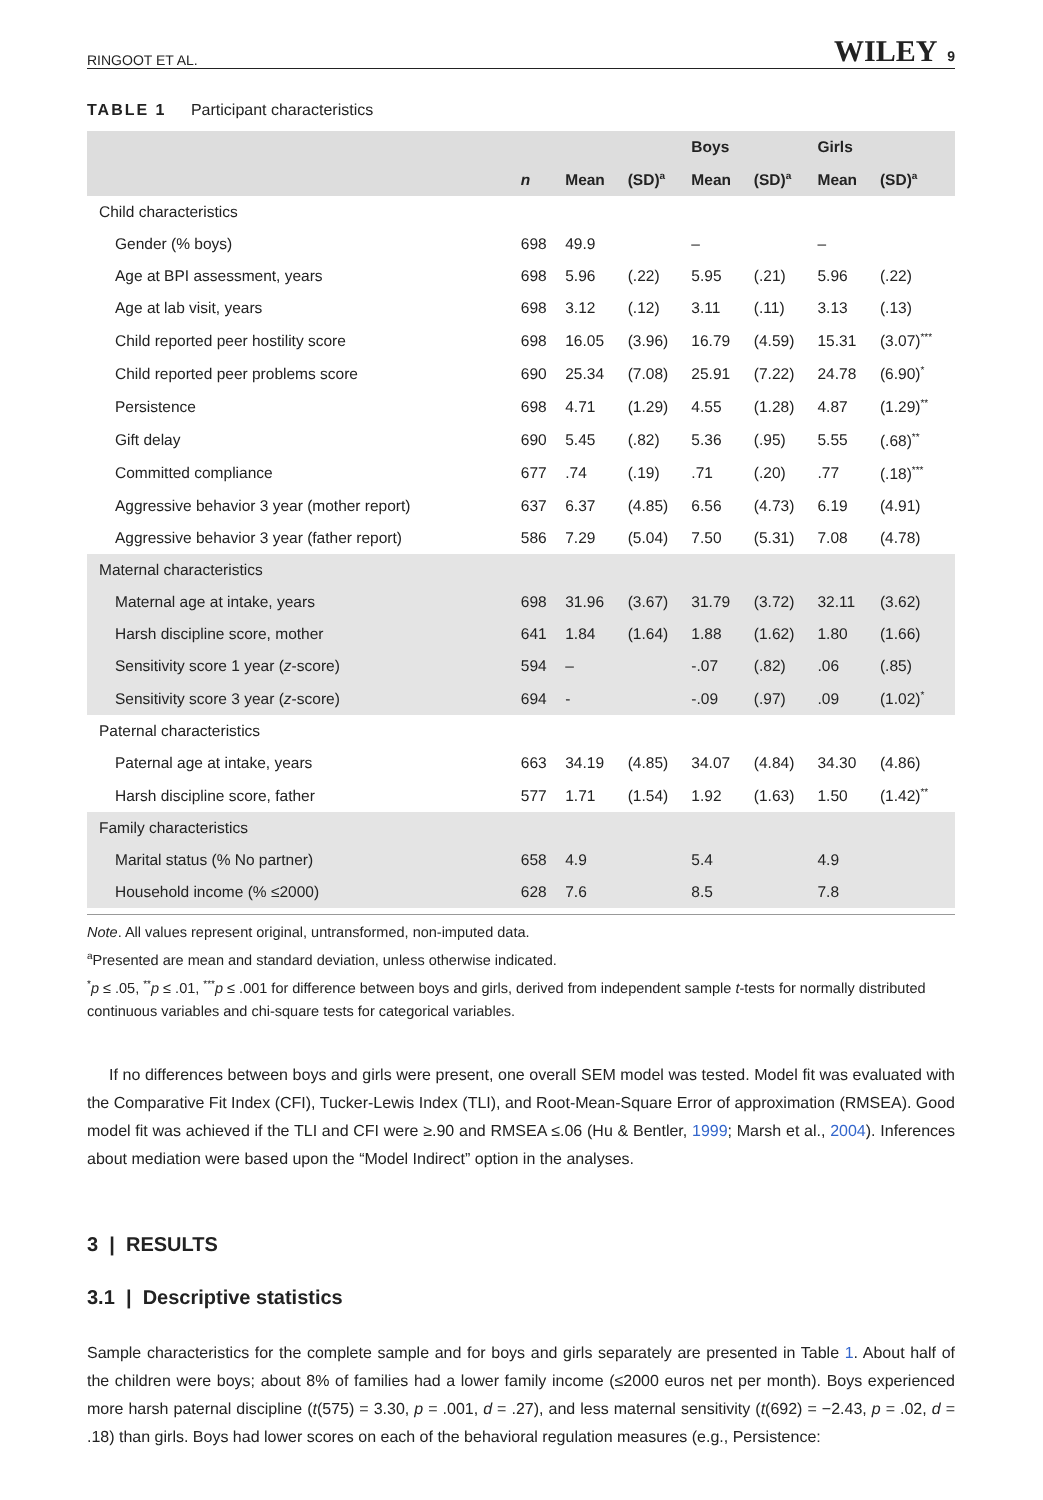RINGOOT ET AL. WILEY 9
TABLE 1 Participant characteristics
| | | | | Boys | | Girls | |
| --- | --- | --- | --- | --- | --- | --- | --- |
| | n | Mean | (SD)<sup>a</sup> | Mean | (SD)<sup>a</sup> | Mean | (SD)<sup>a</sup> |
| Child characteristics | | | | | | | |
| Gender (% boys) | 698 | 49.9 | | – | | – | |
| Age at BPI assessment, years | 698 | 5.96 | (.22) | 5.95 | (.21) | 5.96 | (.22) |
| Age at lab visit, years | 698 | 3.12 | (.12) | 3.11 | (.11) | 3.13 | (.13) |
| Child reported peer hostility score | 698 | 16.05 | (3.96) | 16.79 | (4.59) | 15.31 | (3.07)<sup>***</sup> |
| Child reported peer problems score | 690 | 25.34 | (7.08) | 25.91 | (7.22) | 24.78 | (6.90)<sup>*</sup> |
| Persistence | 698 | 4.71 | (1.29) | 4.55 | (1.28) | 4.87 | (1.29)<sup>**</sup> |
| Gift delay | 690 | 5.45 | (.82) | 5.36 | (.95) | 5.55 | (.68)<sup>**</sup> |
| Committed compliance | 677 | .74 | (.19) | .71 | (.20) | .77 | (.18)<sup>***</sup> |
| Aggressive behavior 3 year (mother report) | 637 | 6.37 | (4.85) | 6.56 | (4.73) | 6.19 | (4.91) |
| Aggressive behavior 3 year (father report) | 586 | 7.29 | (5.04) | 7.50 | (5.31) | 7.08 | (4.78) |
| Maternal characteristics | | | | | | | |
| Maternal age at intake, years | 698 | 31.96 | (3.67) | 31.79 | (3.72) | 32.11 | (3.62) |
| Harsh discipline score, mother | 641 | 1.84 | (1.64) | 1.88 | (1.62) | 1.80 | (1.66) |
| Sensitivity score 1 year ( z -score) | 594 | – | | -.07 | (.82) | .06 | (.85) |
| Sensitivity score 3 year ( z -score) | 694 | - | | -.09 | (.97) | .09 | (1.02)<sup>*</sup> |
| Paternal characteristics | | | | | | | |
| Paternal age at intake, years | 663 | 34.19 | (4.85) | 34.07 | (4.84) | 34.30 | (4.86) |
| Harsh discipline score, father | 577 | 1.71 | (1.54) | 1.92 | (1.63) | 1.50 | (1.42)<sup>**</sup> |
| Family characteristics | | | | | | | |
| Marital status (% No partner) | 658 | 4.9 | | 5.4 | | 4.9 | |
| Household income (% ≤2000) | 628 | 7.6 | | 8.5 | | 7.8 | |
Note. All values represent original, untransformed, non-imputed data.
<sup>a</sup> Presented are mean and standard deviation, unless otherwise indicated.
<sup>*</sup> p ≤ .05, <sup>**</sup>p ≤ .01, <sup>***</sup>p ≤ .001 for difference between boys and girls, derived from independent sample t-tests for normally distributed continuous variables and chi-square tests for categorical variables.
If no differences between boys and girls were present, one overall SEM model was tested. Model fit was evaluated with the Comparative Fit Index (CFI), Tucker-Lewis Index (TLI), and Root-Mean-Square Error of approximation (RMSEA). Good model fit was achieved if the TLI and CFI were ≥.90 and RMSEA ≤.06 (Hu & Bentler, 1999; Marsh et al., 2004). Inferences about mediation were based upon the “Model Indirect” option in the analyses.
3 | RESULTS
3.1 | Descriptive statistics
Sample characteristics for the complete sample and for boys and girls separately are presented in Table 1. About half of the children were boys; about 8% of families had a lower family income (≤2000 euros net per month). Boys experienced more harsh paternal discipline (t(575) = 3.30, p = .001, d = .27), and less maternal sensitivity (t(692) = −2.43, p = .02, d = .18) than girls. Boys had lower scores on each of the behavioral regulation measures (e.g., Persistence: